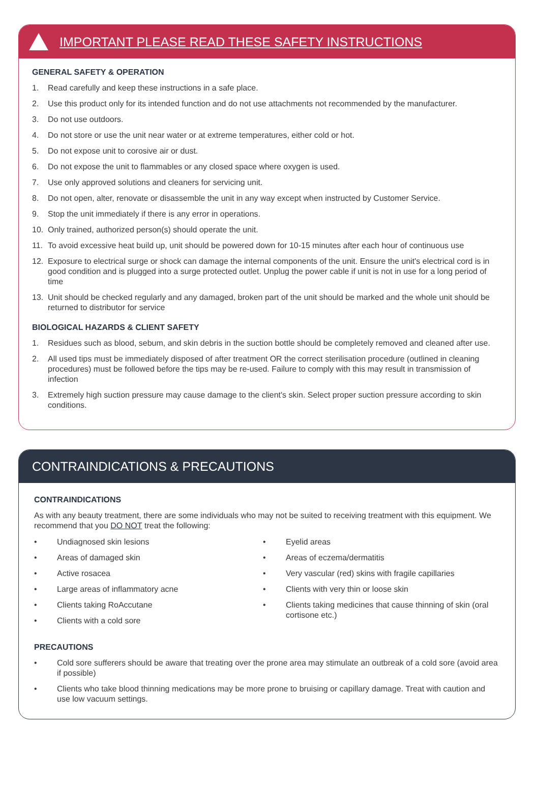IMPORTANT PLEASE READ THESE SAFETY INSTRUCTIONS
GENERAL SAFETY & OPERATION
1. Read carefully and keep these instructions in a safe place.
2. Use this product only for its intended function and do not use attachments not recommended by the manufacturer.
3. Do not use outdoors.
4. Do not store or use the unit near water or at extreme temperatures, either cold or hot.
5. Do not expose unit to corosive air or dust.
6. Do not expose the unit to flammables or any closed space where oxygen is used.
7. Use only approved solutions and cleaners for servicing unit.
8. Do not open, alter, renovate or disassemble the unit in any way except when instructed by Customer Service.
9. Stop the unit immediately if there is any error in operations.
10. Only trained, authorized person(s) should operate the unit.
11. To avoid excessive heat build up, unit should be powered down for 10-15 minutes after each hour of continuous use
12. Exposure to electrical surge or shock can damage the internal components of the unit. Ensure the unit's electrical cord is in good condition and is plugged into a surge protected outlet. Unplug the power cable if unit is not in use for a long period of time
13. Unit should be checked regularly and any damaged, broken part of the unit should be marked and the whole unit should be returned to distributor for service
BIOLOGICAL HAZARDS & CLIENT SAFETY
1. Residues such as blood, sebum, and skin debris in the suction bottle should be completely removed and cleaned after use.
2. All used tips must be immediately disposed of after treatment OR the correct sterilisation procedure (outlined in cleaning procedures) must be followed before the tips may be re-used. Failure to comply with this may result in transmission of infection
3. Extremely high suction pressure may cause damage to the client's skin. Select proper suction pressure according to skin conditions.
CONTRAINDICATIONS & PRECAUTIONS
CONTRAINDICATIONS
As with any beauty treatment, there are some individuals who may not be suited to receiving treatment with this equipment. We recommend that you DO NOT treat the following:
• Undiagnosed skin lesions
• Areas of damaged skin
• Active rosacea
• Large areas of inflammatory acne
• Clients taking RoAccutane
• Clients with a cold sore
• Eyelid areas
• Areas of eczema/dermatitis
• Very vascular (red) skins with fragile capillaries
• Clients with very thin or loose skin
• Clients taking medicines that cause thinning of skin (oral cortisone etc.)
PRECAUTIONS
• Cold sore sufferers should be aware that treating over the prone area may stimulate an outbreak of a cold sore (avoid area if possible)
• Clients who take blood thinning medications may be more prone to bruising or capillary damage. Treat with caution and use low vacuum settings.